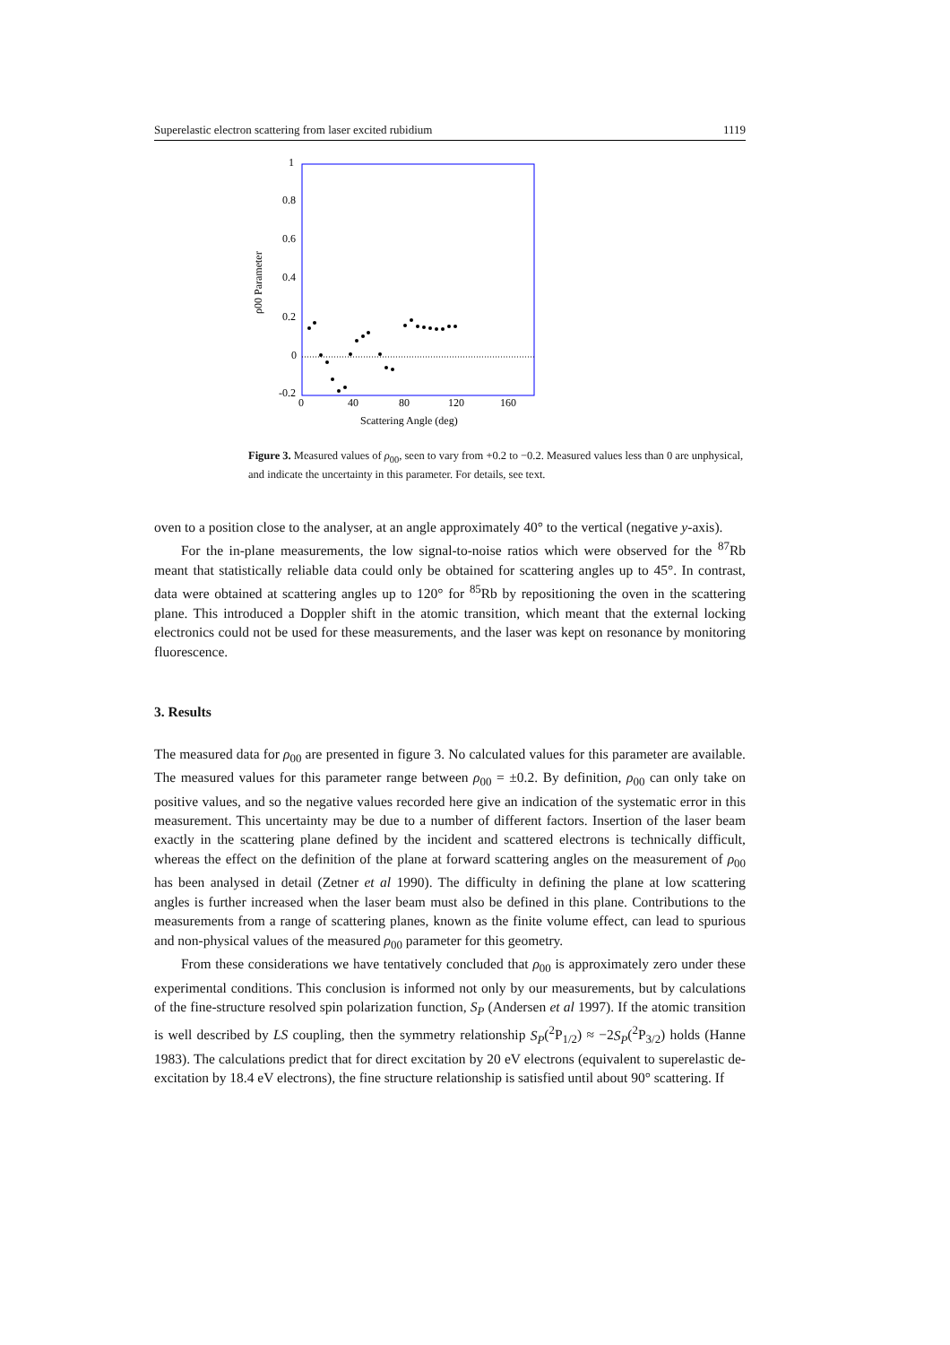Superelastic electron scattering from laser excited rubidium 1119
1
0.8
0.6
0.4
0.2
0
-0.2
0
40
80
120
160
Scattering Angle (deg)
ρ00 Parameter
Figure 3. Measured values of ρ<sub>00</sub>, seen to vary from +0.2 to −0.2. Measured values less than 0 are unphysical, and indicate the uncertainty in this parameter. For details, see text.
oven to a position close to the analyser, at an angle approximately 40° to the vertical (negative y-axis).
For the in-plane measurements, the low signal-to-noise ratios which were observed for the <sup>87</sup>Rb meant that statistically reliable data could only be obtained for scattering angles up to 45°. In contrast, data were obtained at scattering angles up to 120° for <sup>85</sup>Rb by repositioning the oven in the scattering plane. This introduced a Doppler shift in the atomic transition, which meant that the external locking electronics could not be used for these measurements, and the laser was kept on resonance by monitoring fluorescence.
3. Results
The measured data for ρ<sub>00</sub> are presented in figure 3. No calculated values for this parameter are available. The measured values for this parameter range between ρ<sub>00</sub> = ±0.2. By definition, ρ<sub>00</sub> can only take on positive values, and so the negative values recorded here give an indication of the systematic error in this measurement. This uncertainty may be due to a number of different factors. Insertion of the laser beam exactly in the scattering plane defined by the incident and scattered electrons is technically difficult, whereas the effect on the definition of the plane at forward scattering angles on the measurement of ρ<sub>00</sub> has been analysed in detail (Zetner et al 1990). The difficulty in defining the plane at low scattering angles is further increased when the laser beam must also be defined in this plane. Contributions to the measurements from a range of scattering planes, known as the finite volume effect, can lead to spurious and non-physical values of the measured ρ<sub>00</sub> parameter for this geometry.
From these considerations we have tentatively concluded that ρ<sub>00</sub> is approximately zero under these experimental conditions. This conclusion is informed not only by our measurements, but by calculations of the fine-structure resolved spin polarization function, S<sub>P</sub> (Andersen et al 1997). If the atomic transition is well described by LS coupling, then the symmetry relationship S<sub>P</sub>(<sup>2</sup>P<sub>1/2</sub>) ≈ −2S<sub>P</sub>(<sup>2</sup>P<sub>3/2</sub>) holds (Hanne 1983). The calculations predict that for direct excitation by 20 eV electrons (equivalent to superelastic de-excitation by 18.4 eV electrons), the fine structure relationship is satisfied until about 90° scattering. If